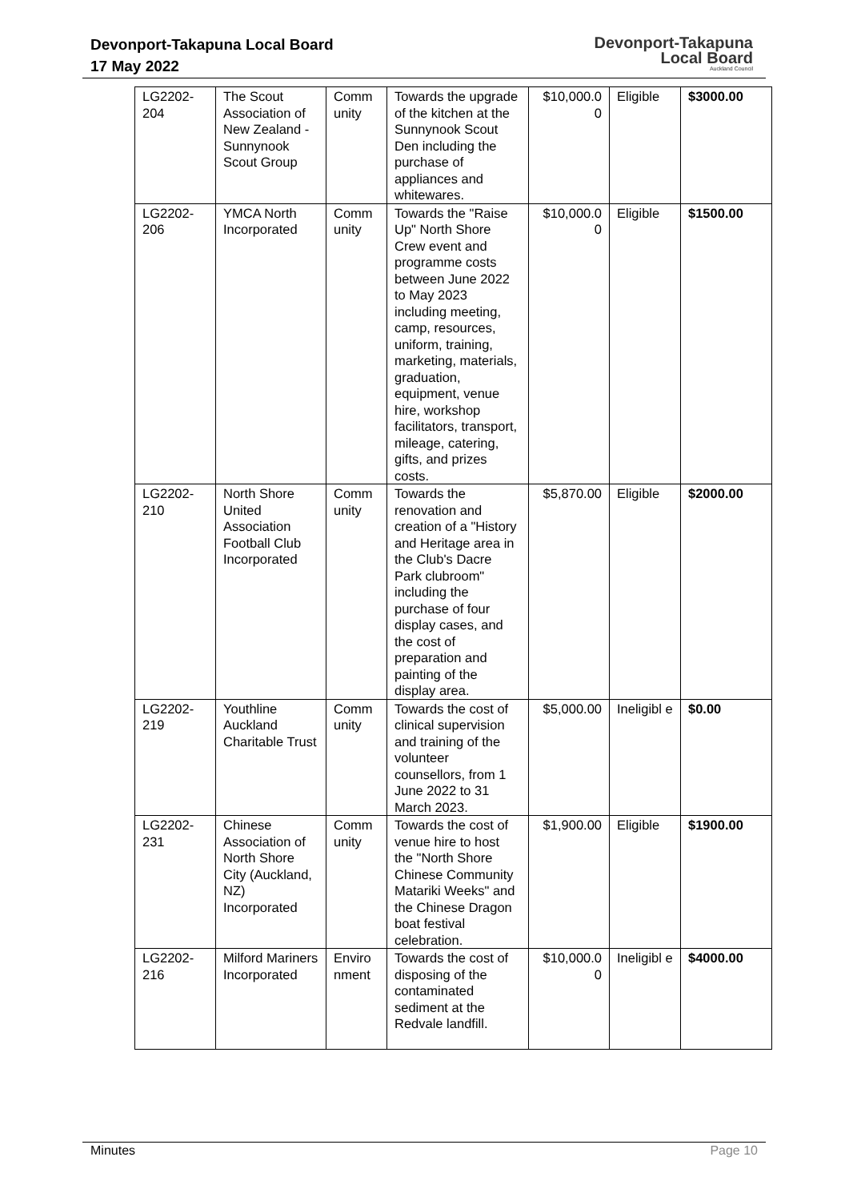Devonport-Takapuna Local Board
17 May 2022
Devonport-Takapuna
Local Board
Auckland Council
| LG2202-204 | The Scout Association of New Zealand - Sunnynook Scout Group | Comm unity | Towards the upgrade of the kitchen at the Sunnynook Scout Den including the purchase of appliances and whitewares. | $10,000.0 0 | Eligible | $3000.00 |
| LG2202-206 | YMCA North Incorporated | Comm unity | Towards the "Raise Up" North Shore Crew event and programme costs between June 2022 to May 2023 including meeting, camp, resources, uniform, training, marketing, materials, graduation, equipment, venue hire, workshop facilitators, transport, mileage, catering, gifts, and prizes costs. | $10,000.0 0 | Eligible | $1500.00 |
| LG2202-210 | North Shore United Association Football Club Incorporated | Comm unity | Towards the renovation and creation of a "History and Heritage area in the Club's Dacre Park clubroom" including the purchase of four display cases, and the cost of preparation and painting of the display area. | $5,870.00 | Eligible | $2000.00 |
| LG2202-219 | Youthline Auckland Charitable Trust | Comm unity | Towards the cost of clinical supervision and training of the volunteer counsellors, from 1 June 2022 to 31 March 2023. | $5,000.00 | Ineligibl e | $0.00 |
| LG2202-231 | Chinese Association of North Shore City (Auckland, NZ) Incorporated | Comm unity | Towards the cost of venue hire to host the "North Shore Chinese Community Matariki Weeks" and the Chinese Dragon boat festival celebration. | $1,900.00 | Eligible | $1900.00 |
| LG2202-216 | Milford Mariners Incorporated | Enviro nment | Towards the cost of disposing of the contaminated sediment at the Redvale landfill. | $10,000.0 0 | Ineligibl e | $4000.00 |
Minutes Page 10